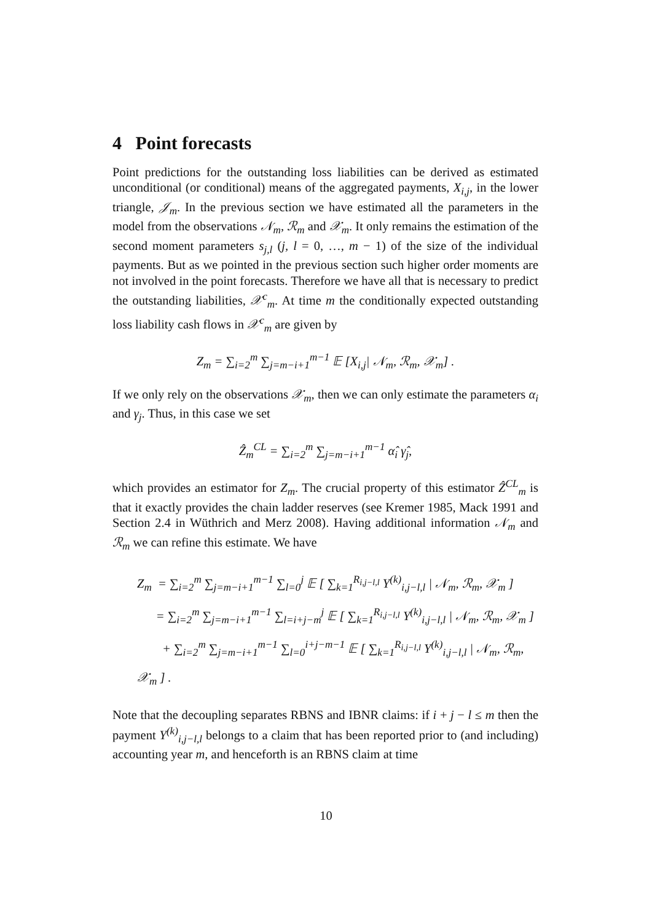4 Point forecasts
Point predictions for the outstanding loss liabilities can be derived as estimated unconditional (or conditional) means of the aggregated payments, X<sub>i,j</sub>, in the lower triangle, 𝒥<sub>m</sub>. In the previous section we have estimated all the parameters in the model from the observations 𝒩<sub>m</sub>, ℛ<sub>m</sub> and 𝒳<sub>m</sub>. It only remains the estimation of the second moment parameters s<sub>j,l</sub> (j, l = 0, …, m − 1) of the size of the individual payments. But as we pointed in the previous section such higher order moments are not involved in the point forecasts. Therefore we have all that is necessary to predict the outstanding liabilities, 𝒳<sup>c</sup><sub>m</sub>. At time m the conditionally expected outstanding loss liability cash flows in 𝒳<sup>c</sup><sub>m</sub> are given by
Z<sub>m</sub> = ∑<sub>i=2</sub><sup>m</sup> ∑<sub>j=m−i+1</sub><sup>m−1</sup> 𝔼 [X<sub>i,j</sub>| 𝒩<sub>m</sub>, ℛ<sub>m</sub>, 𝒳<sub>m</sub>] .
If we only rely on the observations 𝒳<sub>m</sub>, then we can only estimate the parameters α<sub>i</sub> and γ<sub>j</sub>. Thus, in this case we set
Ẑ<sub>m</sub><sup>CL</sup> = ∑<sub>i=2</sub><sup>m</sup> ∑<sub>j=m−i+1</sub><sup>m−1</sup> α̂<sub>i</sub> γ̂<sub>j</sub>,
which provides an estimator for Z<sub>m</sub>. The crucial property of this estimator Ẑ<sup>CL</sup><sub>m</sub> is that it exactly provides the chain ladder reserves (see Kremer 1985, Mack 1991 and Section 2.4 in Wüthrich and Merz 2008). Having additional information 𝒩<sub>m</sub> and ℛ<sub>m</sub> we can refine this estimate. We have
Z<sub>m</sub> = ∑<sub>i=2</sub><sup>m</sup> ∑<sub>j=m−i+1</sub><sup>m−1</sup> ∑<sub>l=0</sub><sup>j</sup> 𝔼 [ ∑<sub>k=1</sub><sup>R<sub>i,j−l,l</sub></sup> Y<sup>(k)</sup><sub>i,j−l,l</sub> | 𝒩<sub>m</sub>, ℛ<sub>m</sub>, 𝒳<sub>m</sub> ]
= ∑<sub>i=2</sub><sup>m</sup> ∑<sub>j=m−i+1</sub><sup>m−1</sup> ∑<sub>l=i+j−m</sub><sup>j</sup> 𝔼 [ ∑<sub>k=1</sub><sup>R<sub>i,j−l,l</sub></sup> Y<sup>(k)</sup><sub>i,j−l,l</sub> | 𝒩<sub>m</sub>, ℛ<sub>m</sub>, 𝒳<sub>m</sub> ]
+ ∑<sub>i=2</sub><sup>m</sup> ∑<sub>j=m−i+1</sub><sup>m−1</sup> ∑<sub>l=0</sub><sup>i+j−m−1</sup> 𝔼 [ ∑<sub>k=1</sub><sup>R<sub>i,j−l,l</sub></sup> Y<sup>(k)</sup><sub>i,j−l,l</sub> | 𝒩<sub>m</sub>, ℛ<sub>m</sub>, 𝒳<sub>m</sub> ] .
Note that the decoupling separates RBNS and IBNR claims: if i + j − l ≤ m then the payment Y<sup>(k)</sup><sub>i,j−l,l</sub> belongs to a claim that has been reported prior to (and including) accounting year m, and henceforth is an RBNS claim at time
10